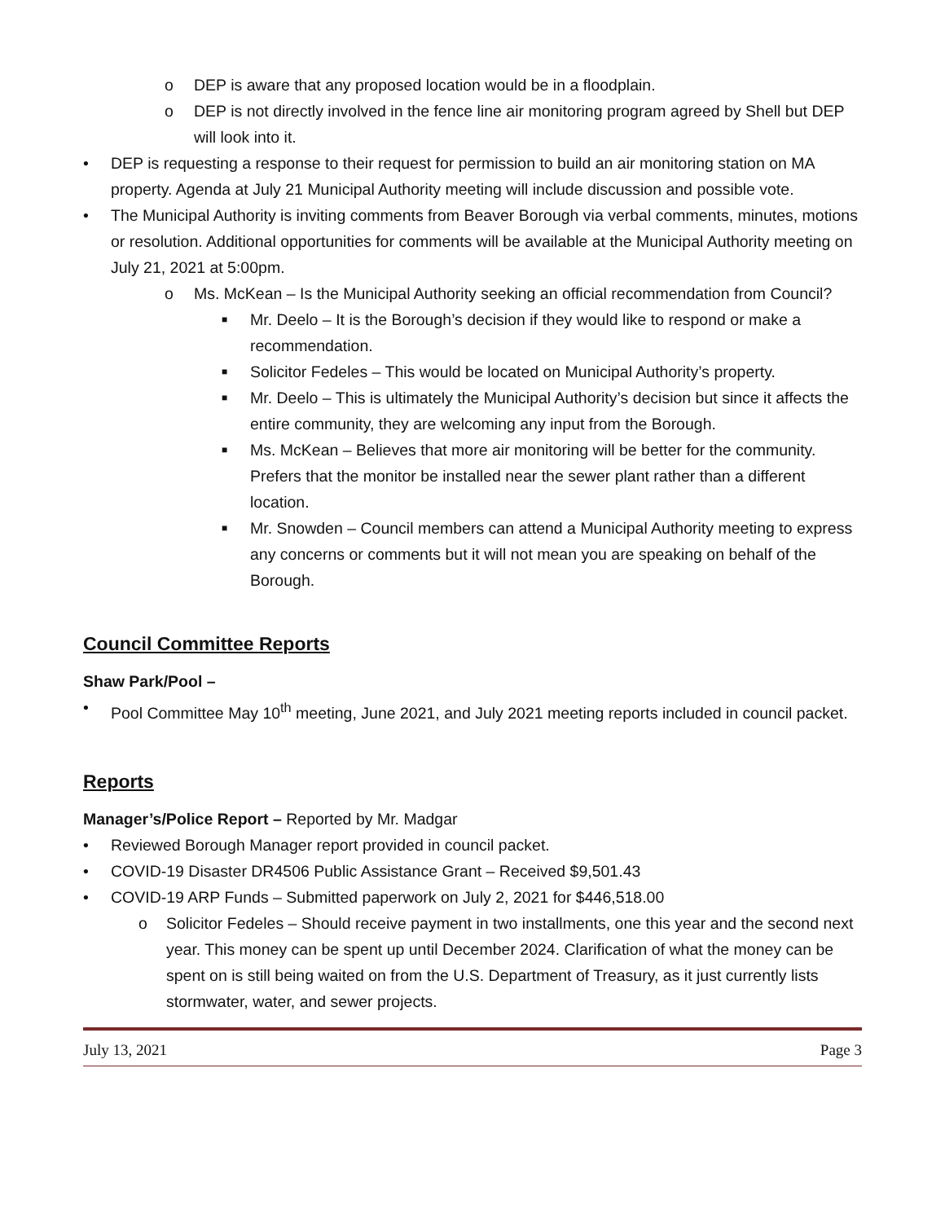o DEP is aware that any proposed location would be in a floodplain.
o DEP is not directly involved in the fence line air monitoring program agreed by Shell but DEP will look into it.
• DEP is requesting a response to their request for permission to build an air monitoring station on MA property. Agenda at July 21 Municipal Authority meeting will include discussion and possible vote.
• The Municipal Authority is inviting comments from Beaver Borough via verbal comments, minutes, motions or resolution. Additional opportunities for comments will be available at the Municipal Authority meeting on July 21, 2021 at 5:00pm.
o Ms. McKean – Is the Municipal Authority seeking an official recommendation from Council?
■ Mr. Deelo – It is the Borough’s decision if they would like to respond or make a recommendation.
■ Solicitor Fedeles – This would be located on Municipal Authority’s property.
■ Mr. Deelo – This is ultimately the Municipal Authority’s decision but since it affects the entire community, they are welcoming any input from the Borough.
■ Ms. McKean – Believes that more air monitoring will be better for the community. Prefers that the monitor be installed near the sewer plant rather than a different location.
■ Mr. Snowden – Council members can attend a Municipal Authority meeting to express any concerns or comments but it will not mean you are speaking on behalf of the Borough.
Council Committee Reports
Shaw Park/Pool –
• Pool Committee May 10<sup>th</sup> meeting, June 2021, and July 2021 meeting reports included in council packet.
Reports
Manager’s/Police Report – Reported by Mr. Madgar
• Reviewed Borough Manager report provided in council packet.
• COVID-19 Disaster DR4506 Public Assistance Grant – Received $9,501.43
• COVID-19 ARP Funds – Submitted paperwork on July 2, 2021 for $446,518.00
o Solicitor Fedeles – Should receive payment in two installments, one this year and the second next year. This money can be spent up until December 2024. Clarification of what the money can be spent on is still being waited on from the U.S. Department of Treasury, as it just currently lists stormwater, water, and sewer projects.
July 13, 2021 Page 3